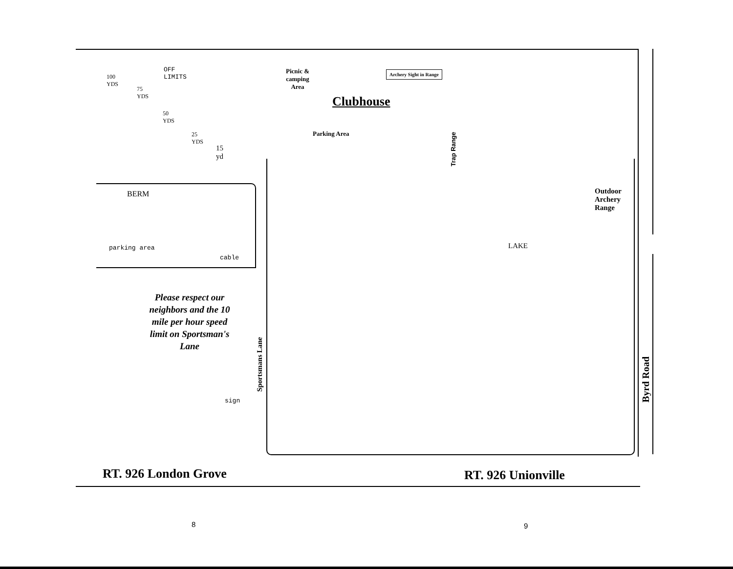Picnic &
camping
Area
Archery Sight in Range
Clubhouse
Parking Area
Trap Range
OFF
LIMITS
100
YDS
75
YDS
50
YDS
25
YDS
15
yd
BERM
Outdoor
Archery
Range
LAKE
parking area
cable
Please respect our neighbors and the 10 mile per hour speed limit on Sportsman's Lane
Sportsmans Lane
sign
Byrd Road
RT. 926 London Grove RT. 926 Unionville
8 9